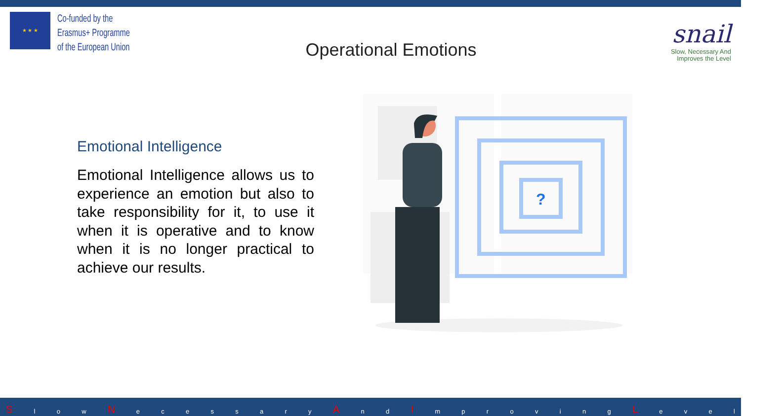★ ★ ★
Co-funded by the
Erasmus+ Programme
of the European Union
Operational Emotions
snail
Slow, Necessary And
Improves the Level
Emotional Intelligence
Emotional Intelligence allows us to experience an emotion but also to take responsibility for it, to use it when it is operative and to know when it is no longer practical to achieve our results.
?
Sl o w N ecessary A n d I mproving L evel